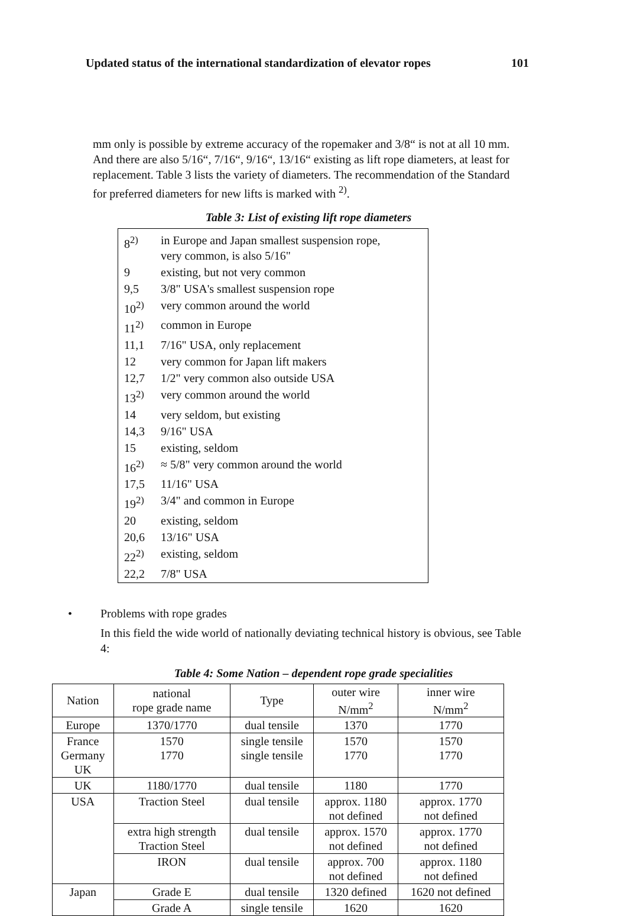Updated status of the international standardization of elevator ropes 101
mm only is possible by extreme accuracy of the ropemaker and 3/8“ is not at all 10 mm. And there are also 5/16“, 7/16“, 9/16“, 13/16“ existing as lift rope diameters, at least for replacement. Table 3 lists the variety of diameters. The recommendation of the Standard for preferred diameters for new lifts is marked with <sup>2)</sup>.
Table 3: List of existing lift rope diameters
| 8<sup>2)</sup> | in Europe and Japan smallest suspension rope, very common, is also 5/16" |
| 9 | existing, but not very common |
| 9,5 | 3/8" USA's smallest suspension rope |
| 10<sup>2)</sup> | very common around the world |
| 11<sup>2)</sup> | common in Europe |
| 11,1 | 7/16" USA, only replacement |
| 12 | very common for Japan lift makers |
| 12,7 | 1/2" very common also outside USA |
| 13<sup>2)</sup> | very common around the world |
| 14 | very seldom, but existing |
| 14,3 | 9/16" USA |
| 15 | existing, seldom |
| 16<sup>2)</sup> | ≈ 5/8" very common around the world |
| 17,5 | 11/16" USA |
| 19<sup>2)</sup> | 3/4" and common in Europe |
| 20 | existing, seldom |
| 20,6 | 13/16" USA |
| 22<sup>2)</sup> | existing, seldom |
| 22,2 | 7/8" USA |
• Problems with rope grades
In this field the wide world of nationally deviating technical history is obvious, see Table 4:
Table 4: Some Nation – dependent rope grade specialities
| Nation | national rope grade name | Type | outer wire N/mm<sup>2</sup> | inner wire N/mm<sup>2</sup> |
| --- | --- | --- | --- | --- |
| Europe | 1370/1770 | dual tensile | 1370 | 1770 |
| France Germany UK | 1570 1770 | single tensile single tensile | 1570 1770 | 1570 1770 |
| UK | 1180/1770 | dual tensile | 1180 | 1770 |
| USA | Traction Steel | dual tensile | approx. 1180 not defined | approx. 1770 not defined |
| | extra high strength Traction Steel | dual tensile | approx. 1570 not defined | approx. 1770 not defined |
| | IRON | dual tensile | approx. 700 not defined | approx. 1180 not defined |
| Japan | Grade E | dual tensile | 1320 defined | 1620 not defined |
| | Grade A | single tensile | 1620 | 1620 |